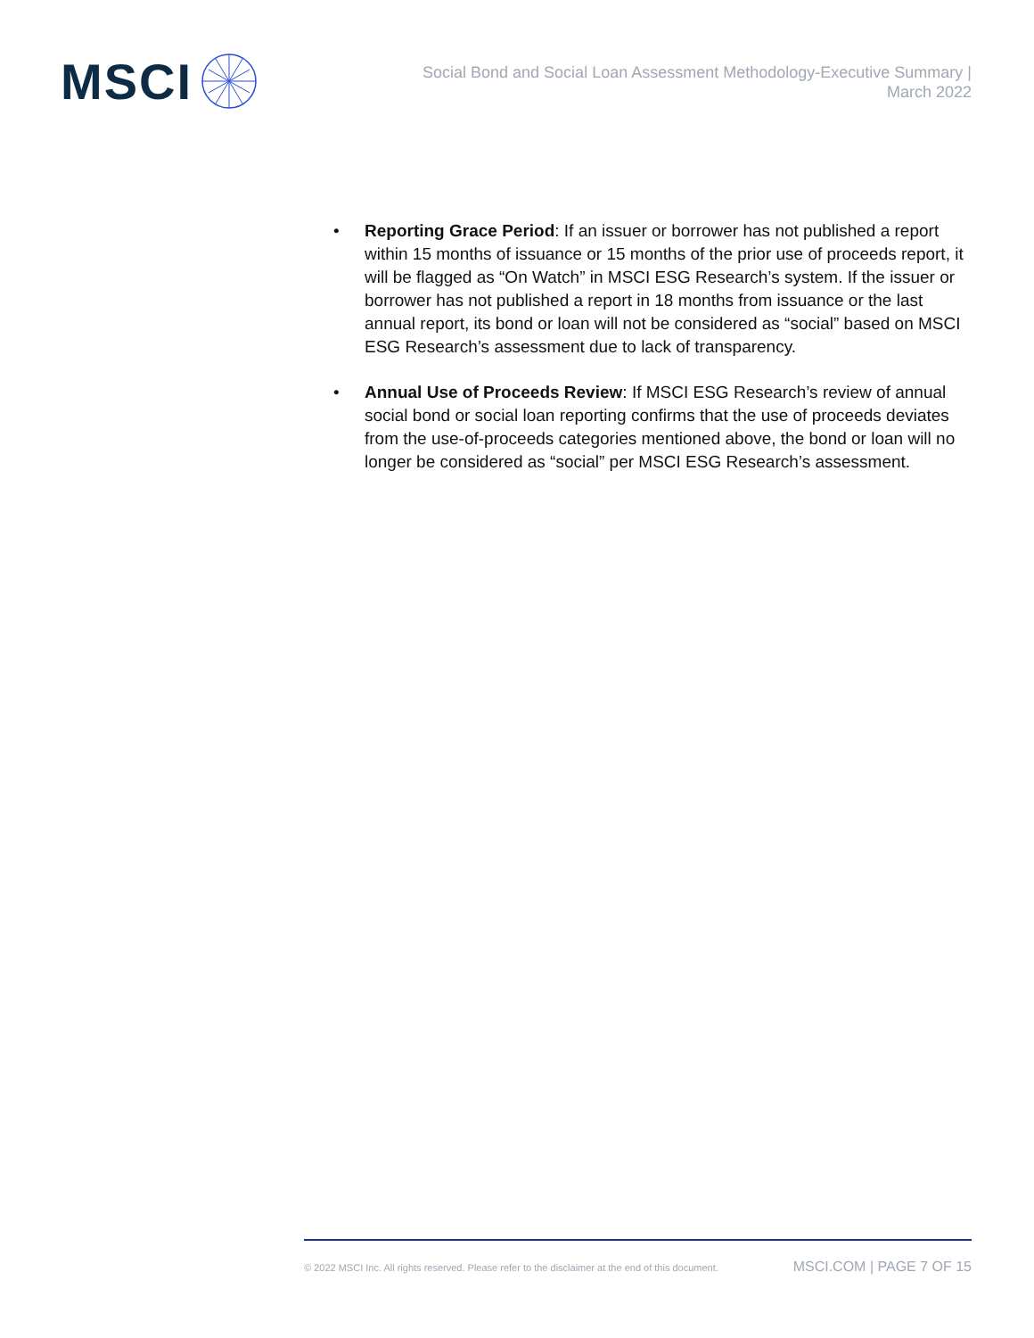MSCI
Social Bond and Social Loan Assessment Methodology-Executive Summary |
March 2022
• Reporting Grace Period: If an issuer or borrower has not published a report within 15 months of issuance or 15 months of the prior use of proceeds report, it will be flagged as “On Watch” in MSCI ESG Research’s system. If the issuer or borrower has not published a report in 18 months from issuance or the last annual report, its bond or loan will not be considered as “social” based on MSCI ESG Research’s assessment due to lack of transparency.
• Annual Use of Proceeds Review: If MSCI ESG Research’s review of annual social bond or social loan reporting confirms that the use of proceeds deviates from the use-of-proceeds categories mentioned above, the bond or loan will no longer be considered as “social” per MSCI ESG Research’s assessment.
© 2022 MSCI Inc. All rights reserved. Please refer to the disclaimer at the end of this document. MSCI.COM | PAGE 7 OF 15